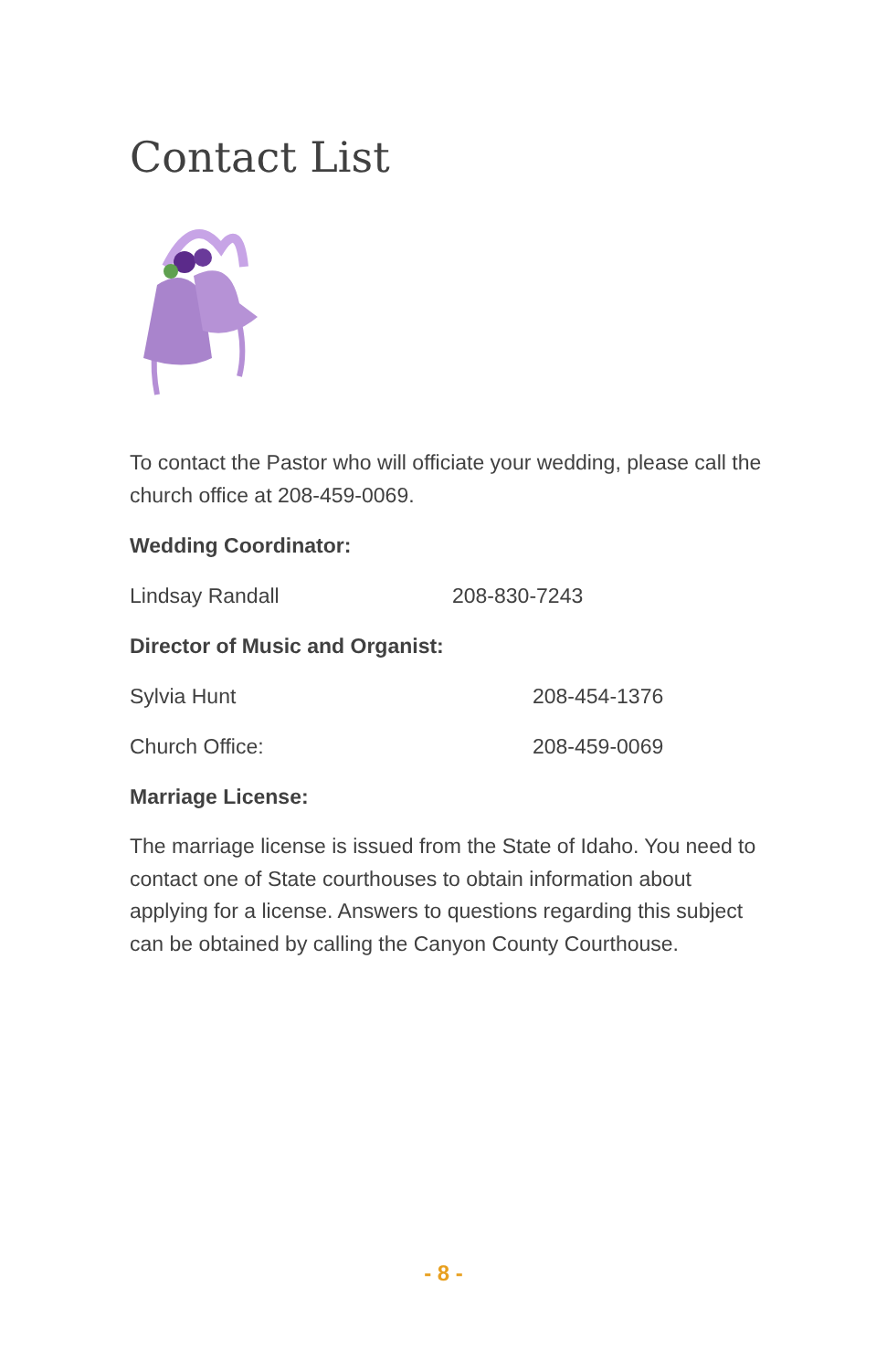Contact List
To contact the Pastor who will officiate your wedding, please call the church office at 208-459-0069.
Wedding Coordinator:
Lindsay Randall 208-830-7243
Director of Music and Organist:
Sylvia Hunt 208-454-1376
Church Office: 208-459-0069
Marriage License:
The marriage license is issued from the State of Idaho. You need to contact one of State courthouses to obtain information about applying for a license. Answers to questions regarding this subject can be obtained by calling the Canyon County Courthouse.
- 8 -